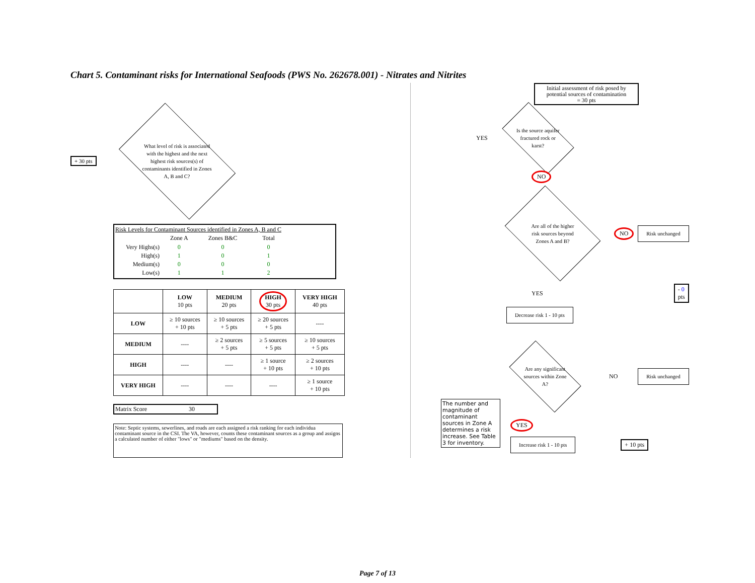Chart 5. Contaminant risks for International Seafoods (PWS No. 262678.001) - Nitrates and Nitrites
+ 30 pts
What level of risk is associated with the highest and the next highest risk sources(s) of contaminants identified in Zones A, B and C?
Risk Levels for Contaminant Sources identified in Zones A, B and C
| | Zone A | Zones B&C | Total |
| --- | --- | --- | --- |
| Very Highs(s) | 0 | 0 | 0 |
| High(s) | 1 | 0 | 1 |
| Medium(s) | 0 | 0 | 0 |
| Low(s) | 1 | 1 | 2 |
| | LOW 10 pts | MEDIUM 20 pts | HIGH 30 pts | VERY HIGH 40 pts |
| --- | --- | --- | --- | --- |
| LOW | ≥ 10 sources + 10 pts | ≥ 10 sources + 5 pts | ≥ 20 sources + 5 pts | ---- |
| MEDIUM | ---- | ≥ 2 sources + 5 pts | ≥ 5 sources + 5 pts | ≥ 10 sources + 5 pts |
| HIGH | ---- | ---- | ≥ 1 source + 10 pts | ≥ 2 sources + 10 pts |
| VERY HIGH | ---- | ---- | ---- | ≥ 1 source + 10 pts |
Matrix Score 30
Note: Septic systems, sewerlines, and roads are each assigned a risk ranking for each individua contaminant source in the CSI. The VA, however, counts these contaminant sources as a group and assigns a calculated number of either "lows" or "mediums" based on the density.
Initial assessment of risk posed by potential sources of contamination
= 30 pts
YES
Is the source aquifer fractured rock or karst?
NO
Are all of the higher risk sources beyond Zones A and B?
NO Risk unchanged
YES - 0 pts
Decrease risk 1 - 10 pts
Are any significant sources within Zone A?
NO Risk unchanged
The number and magnitude of contaminant sources in Zone A determines a risk increase. See Table 3 for inventory.
YES
Increase risk 1 - 10 pts
+ 10 pts
Page 7 of 13